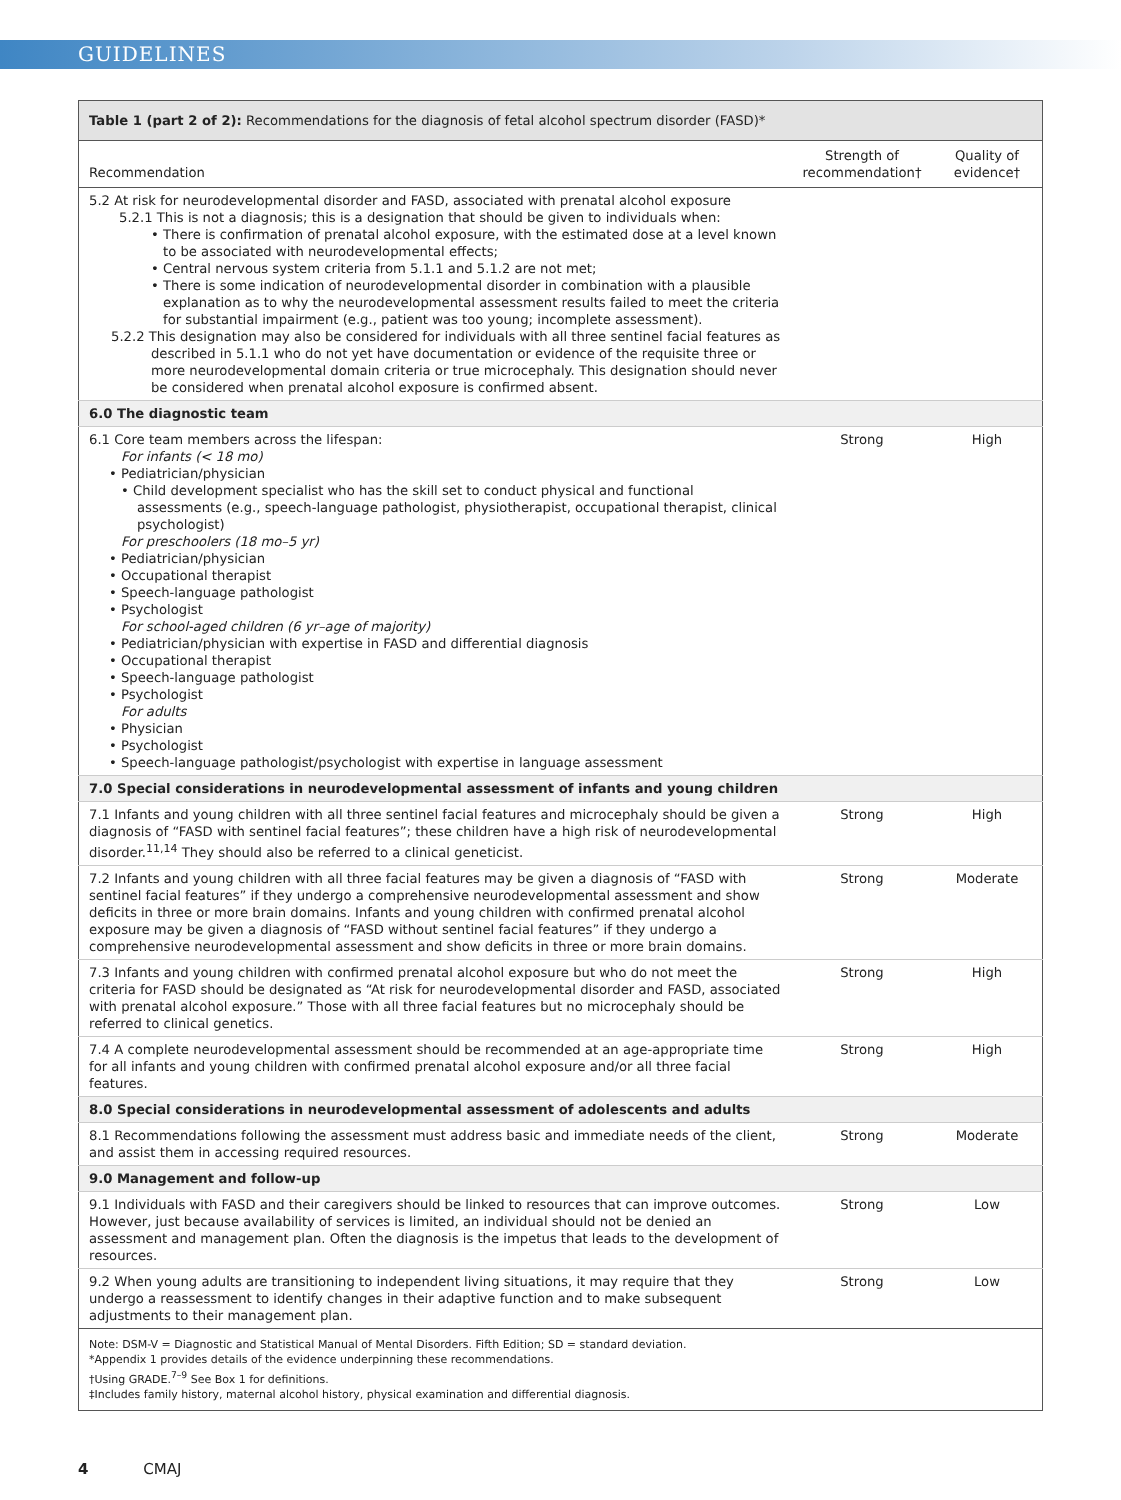GUIDELINES
| Table 1 (part 2 of 2): Recommendations for the diagnosis of fetal alcohol spectrum disorder (FASD)* | | |
| Recommendation | Strength of recommendation† | Quality of evidence† |
| 5.2 At risk for neurodevelopmental disorder and FASD, associated with prenatal alcohol exposure 5.2.1 This is not a diagnosis; this is a designation that should be given to individuals when: • There is confirmation of prenatal alcohol exposure, with the estimated dose at a level known to be associated with neurodevelopmental effects; • Central nervous system criteria from 5.1.1 and 5.1.2 are not met; • There is some indication of neurodevelopmental disorder in combination with a plausible explanation as to why the neurodevelopmental assessment results failed to meet the criteria for substantial impairment (e.g., patient was too young; incomplete assessment). 5.2.2 This designation may also be considered for individuals with all three sentinel facial features as described in 5.1.1 who do not yet have documentation or evidence of the requisite three or more neurodevelopmental domain criteria or true microcephaly. This designation should never be considered when prenatal alcohol exposure is confirmed absent. | | |
| 6.0 The diagnostic team | | |
| 6.1 Core team members across the lifespan: For infants (< 18 mo) • Pediatrician/physician • Child development specialist who has the skill set to conduct physical and functional assessments (e.g., speech-language pathologist, physiotherapist, occupational therapist, clinical psychologist) For preschoolers (18 mo–5 yr) • Pediatrician/physician • Occupational therapist • Speech-language pathologist • Psychologist For school-aged children (6 yr–age of majority) • Pediatrician/physician with expertise in FASD and differential diagnosis • Occupational therapist • Speech-language pathologist • Psychologist For adults • Physician • Psychologist • Speech-language pathologist/psychologist with expertise in language assessment | Strong | High |
| 7.0 Special considerations in neurodevelopmental assessment of infants and young children | | |
| 7.1 Infants and young children with all three sentinel facial features and microcephaly should be given a diagnosis of “FASD with sentinel facial features”; these children have a high risk of neurodevelopmental disorder.<sup>11,14</sup> They should also be referred to a clinical geneticist. | Strong | High |
| 7.2 Infants and young children with all three facial features may be given a diagnosis of “FASD with sentinel facial features” if they undergo a comprehensive neurodevelopmental assessment and show deficits in three or more brain domains. Infants and young children with confirmed prenatal alcohol exposure may be given a diagnosis of “FASD without sentinel facial features” if they undergo a comprehensive neurodevelopmental assessment and show deficits in three or more brain domains. | Strong | Moderate |
| 7.3 Infants and young children with confirmed prenatal alcohol exposure but who do not meet the criteria for FASD should be designated as “At risk for neurodevelopmental disorder and FASD, associated with prenatal alcohol exposure.” Those with all three facial features but no microcephaly should be referred to clinical genetics. | Strong | High |
| 7.4 A complete neurodevelopmental assessment should be recommended at an age-appropriate time for all infants and young children with confirmed prenatal alcohol exposure and/or all three facial features. | Strong | High |
| 8.0 Special considerations in neurodevelopmental assessment of adolescents and adults | | |
| 8.1 Recommendations following the assessment must address basic and immediate needs of the client, and assist them in accessing required resources. | Strong | Moderate |
| 9.0 Management and follow-up | | |
| 9.1 Individuals with FASD and their caregivers should be linked to resources that can improve outcomes. However, just because availability of services is limited, an individual should not be denied an assessment and management plan. Often the diagnosis is the impetus that leads to the development of resources. | Strong | Low |
| 9.2 When young adults are transitioning to independent living situations, it may require that they undergo a reassessment to identify changes in their adaptive function and to make subsequent adjustments to their management plan. | Strong | Low |
| Note: DSM-V = Diagnostic and Statistical Manual of Mental Disorders. Fifth Edition; SD = standard deviation. *Appendix 1 provides details of the evidence underpinning these recommendations. †Using GRADE.<sup>7–9</sup> See Box 1 for definitions. ‡Includes family history, maternal alcohol history, physical examination and differential diagnosis. | | |
4 CMAJ